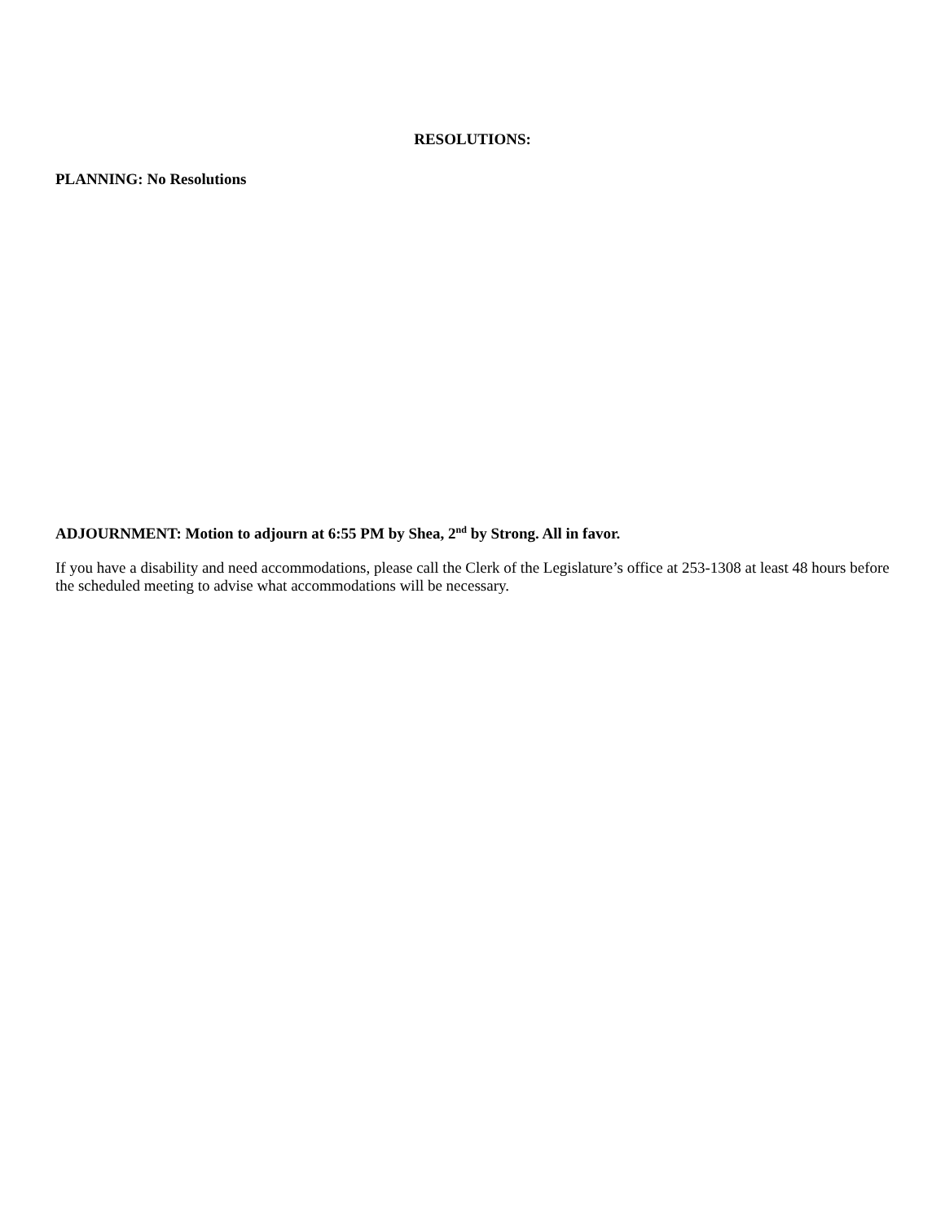RESOLUTIONS:
PLANNING: No Resolutions
ADJOURNMENT: Motion to adjourn at 6:55 PM by Shea, 2<sup>nd</sup> by Strong. All in favor.
If you have a disability and need accommodations, please call the Clerk of the Legislature’s office at 253-1308 at least 48 hours before the scheduled meeting to advise what accommodations will be necessary.